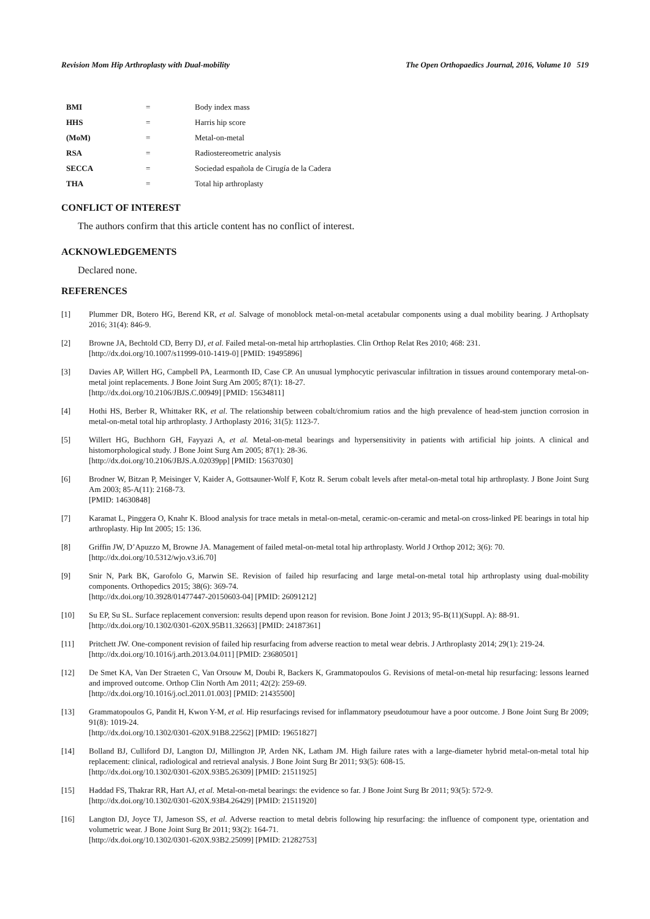Revision Mom Hip Arthroplasty with Dual-mobility The Open Orthopaedics Journal, 2016, Volume 10 519
| BMI | = | Body index mass |
| HHS | = | Harris hip score |
| (MoM) | = | Metal-on-metal |
| RSA | = | Radiostereometric analysis |
| SECCA | = | Sociedad española de Cirugía de la Cadera |
| THA | = | Total hip arthroplasty |
CONFLICT OF INTEREST
The authors confirm that this article content has no conflict of interest.
ACKNOWLEDGEMENTS
Declared none.
REFERENCES
[1] Plummer DR, Botero HG, Berend KR, et al. Salvage of monoblock metal-on-metal acetabular components using a dual mobility bearing. J Arthoplsaty 2016; 31(4): 846-9.
[2] Browne JA, Bechtold CD, Berry DJ, et al. Failed metal-on-metal hip artrhoplasties. Clin Orthop Relat Res 2010; 468: 231.
[http://dx.doi.org/10.1007/s11999-010-1419-0] [PMID: 19495896]
[3] Davies AP, Willert HG, Campbell PA, Learmonth ID, Case CP. An unusual lymphocytic perivascular infiltration in tissues around contemporary metal-on-metal joint replacements. J Bone Joint Surg Am 2005; 87(1): 18-27.
[http://dx.doi.org/10.2106/JBJS.C.00949] [PMID: 15634811]
[4] Hothi HS, Berber R, Whittaker RK, et al. The relationship between cobalt/chromium ratios and the high prevalence of head-stem junction corrosion in metal-on-metal total hip arthroplasty. J Arthoplasty 2016; 31(5): 1123-7.
[5] Willert HG, Buchhorn GH, Fayyazi A, et al. Metal-on-metal bearings and hypersensitivity in patients with artificial hip joints. A clinical and histomorphological study. J Bone Joint Surg Am 2005; 87(1): 28-36.
[http://dx.doi.org/10.2106/JBJS.A.02039pp] [PMID: 15637030]
[6] Brodner W, Bitzan P, Meisinger V, Kaider A, Gottsauner-Wolf F, Kotz R. Serum cobalt levels after metal-on-metal total hip arthroplasty. J Bone Joint Surg Am 2003; 85-A(11): 2168-73.
[PMID: 14630848]
[7] Karamat L, Pinggera O, Knahr K. Blood analysis for trace metals in metal-on-metal, ceramic-on-ceramic and metal-on cross-linked PE bearings in total hip arthroplasty. Hip Int 2005; 15: 136.
[8] Griffin JW, D’Apuzzo M, Browne JA. Management of failed metal-on-metal total hip arthroplasty. World J Orthop 2012; 3(6): 70.
[http://dx.doi.org/10.5312/wjo.v3.i6.70]
[9] Snir N, Park BK, Garofolo G, Marwin SE. Revision of failed hip resurfacing and large metal-on-metal total hip arthroplasty using dual-mobility components. Orthopedics 2015; 38(6): 369-74.
[http://dx.doi.org/10.3928/01477447-20150603-04] [PMID: 26091212]
[10] Su EP, Su SL. Surface replacement conversion: results depend upon reason for revision. Bone Joint J 2013; 95-B(11)(Suppl. A): 88-91.
[http://dx.doi.org/10.1302/0301-620X.95B11.32663] [PMID: 24187361]
[11] Pritchett JW. One-component revision of failed hip resurfacing from adverse reaction to metal wear debris. J Arthroplasty 2014; 29(1): 219-24.
[http://dx.doi.org/10.1016/j.arth.2013.04.011] [PMID: 23680501]
[12] De Smet KA, Van Der Straeten C, Van Orsouw M, Doubi R, Backers K, Grammatopoulos G. Revisions of metal-on-metal hip resurfacing: lessons learned and improved outcome. Orthop Clin North Am 2011; 42(2): 259-69.
[http://dx.doi.org/10.1016/j.ocl.2011.01.003] [PMID: 21435500]
[13] Grammatopoulos G, Pandit H, Kwon Y-M, et al. Hip resurfacings revised for inflammatory pseudotumour have a poor outcome. J Bone Joint Surg Br 2009; 91(8): 1019-24.
[http://dx.doi.org/10.1302/0301-620X.91B8.22562] [PMID: 19651827]
[14] Bolland BJ, Culliford DJ, Langton DJ, Millington JP, Arden NK, Latham JM. High failure rates with a large-diameter hybrid metal-on-metal total hip replacement: clinical, radiological and retrieval analysis. J Bone Joint Surg Br 2011; 93(5): 608-15.
[http://dx.doi.org/10.1302/0301-620X.93B5.26309] [PMID: 21511925]
[15] Haddad FS, Thakrar RR, Hart AJ, et al. Metal-on-metal bearings: the evidence so far. J Bone Joint Surg Br 2011; 93(5): 572-9.
[http://dx.doi.org/10.1302/0301-620X.93B4.26429] [PMID: 21511920]
[16] Langton DJ, Joyce TJ, Jameson SS, et al. Adverse reaction to metal debris following hip resurfacing: the influence of component type, orientation and volumetric wear. J Bone Joint Surg Br 2011; 93(2): 164-71.
[http://dx.doi.org/10.1302/0301-620X.93B2.25099] [PMID: 21282753]